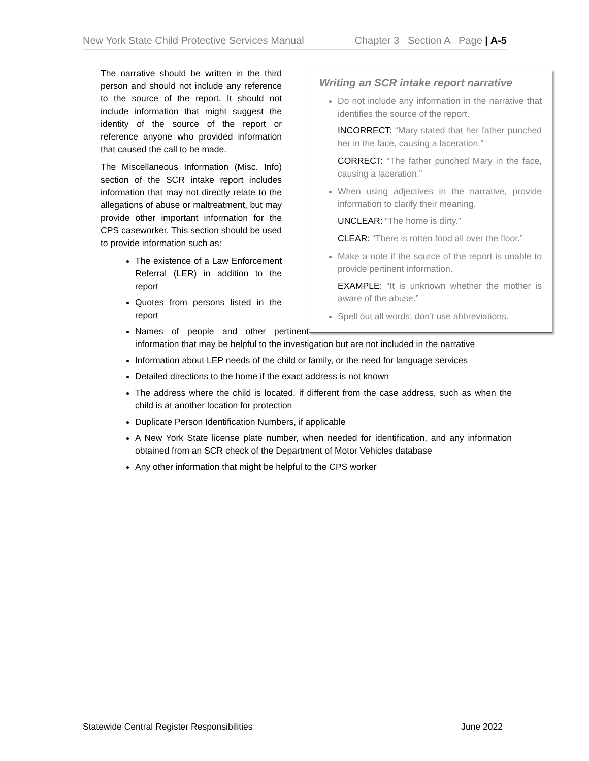New York State Child Protective Services Manual Chapter 3 Section A Page | A-5
Writing an SCR intake report narrative
Do not include any information in the narrative that identifies the source of the report.
INCORRECT: “Mary stated that her father punched her in the face, causing a laceration.”
CORRECT: “The father punched Mary in the face, causing a laceration.”
When using adjectives in the narrative, provide information to clarify their meaning.
UNCLEAR: “The home is dirty.”
CLEAR: “There is rotten food all over the floor.”
Make a note if the source of the report is unable to provide pertinent information.
EXAMPLE: “It is unknown whether the mother is aware of the abuse.”
Spell out all words; don’t use abbreviations.
The narrative should be written in the third person and should not include any reference to the source of the report. It should not include information that might suggest the identity of the source of the report or reference anyone who provided information that caused the call to be made.
The Miscellaneous Information (Misc. Info) section of the SCR intake report includes information that may not directly relate to the allegations of abuse or maltreatment, but may provide other important information for the CPS caseworker. This section should be used to provide information such as:
The existence of a Law Enforcement Referral (LER) in addition to the report
Quotes from persons listed in the report
Names of people and other pertinent information that may be helpful to the investigation but are not included in the narrative
Information about LEP needs of the child or family, or the need for language services
Detailed directions to the home if the exact address is not known
The address where the child is located, if different from the case address, such as when the child is at another location for protection
Duplicate Person Identification Numbers, if applicable
A New York State license plate number, when needed for identification, and any information obtained from an SCR check of the Department of Motor Vehicles database
Any other information that might be helpful to the CPS worker
Statewide Central Register Responsibilities June 2022